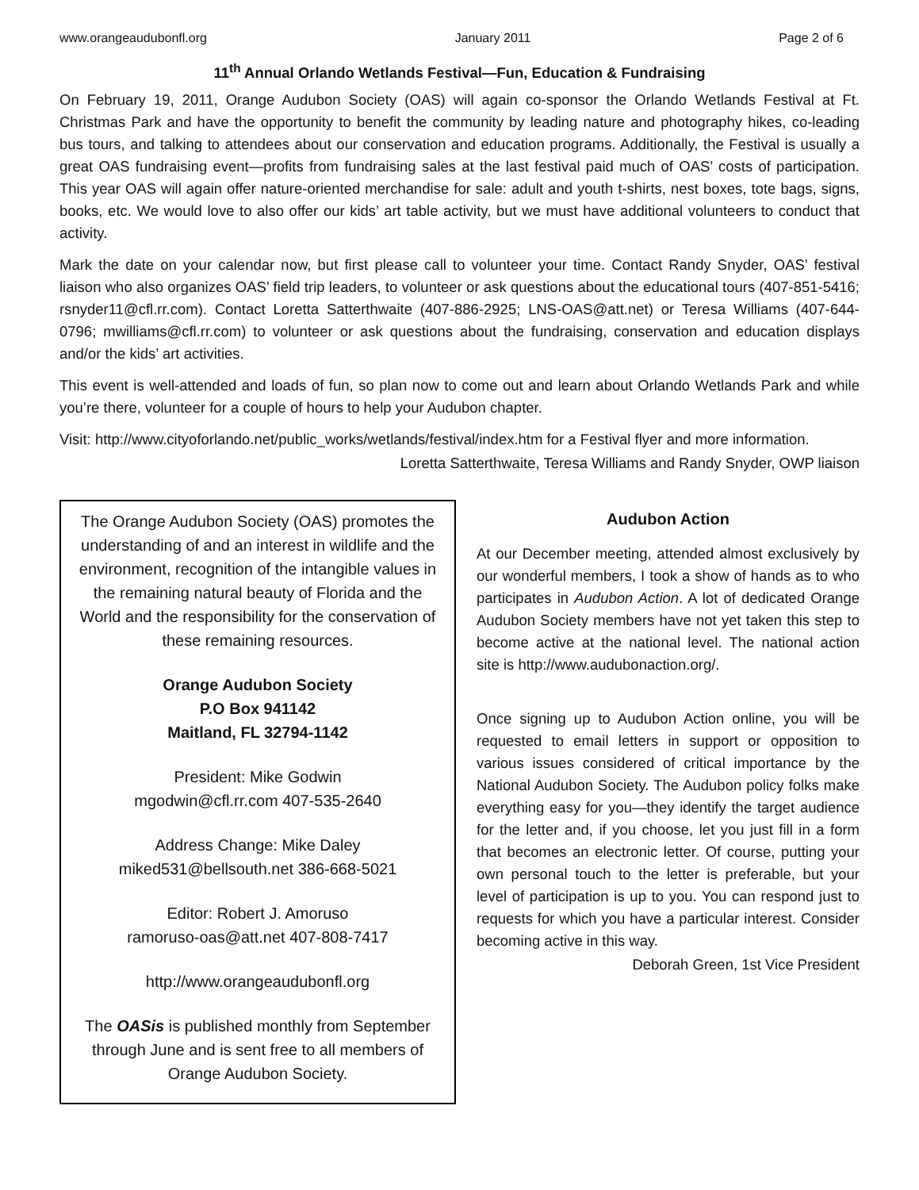www.orangeaudubonfl.org January 2011 Page 2 of 6
11<sup>th</sup> Annual Orlando Wetlands Festival—Fun, Education & Fundraising
On February 19, 2011, Orange Audubon Society (OAS) will again co-sponsor the Orlando Wetlands Festival at Ft. Christmas Park and have the opportunity to benefit the community by leading nature and photography hikes, co-leading bus tours, and talking to attendees about our conservation and education programs. Additionally, the Festival is usually a great OAS fundraising event—profits from fundraising sales at the last festival paid much of OAS’ costs of participation. This year OAS will again offer nature-oriented merchandise for sale: adult and youth t-shirts, nest boxes, tote bags, signs, books, etc. We would love to also offer our kids’ art table activity, but we must have additional volunteers to conduct that activity.
Mark the date on your calendar now, but first please call to volunteer your time. Contact Randy Snyder, OAS’ festival liaison who also organizes OAS’ field trip leaders, to volunteer or ask questions about the educational tours (407-851-5416; rsnyder11@cfl.rr.com). Contact Loretta Satterthwaite (407-886-2925; LNS-OAS@att.net) or Teresa Williams (407-644-0796; mwilliams@cfl.rr.com) to volunteer or ask questions about the fundraising, conservation and education displays and/or the kids’ art activities.
This event is well-attended and loads of fun, so plan now to come out and learn about Orlando Wetlands Park and while you’re there, volunteer for a couple of hours to help your Audubon chapter.
Visit: http://www.cityoforlando.net/public_works/wetlands/festival/index.htm for a Festival flyer and more information.
Loretta Satterthwaite, Teresa Williams and Randy Snyder, OWP liaison
The Orange Audubon Society (OAS) promotes the understanding of and an interest in wildlife and the environment, recognition of the intangible values in the remaining natural beauty of Florida and the World and the responsibility for the conservation of these remaining resources.
Orange Audubon Society
P.O Box 941142
Maitland, FL 32794-1142
President: Mike Godwin
mgodwin@cfl.rr.com 407-535-2640
Address Change: Mike Daley
miked531@bellsouth.net 386-668-5021
Editor: Robert J. Amoruso
ramoruso-oas@att.net 407-808-7417
http://www.orangeaudubonfl.org
The OASis is published monthly from September through June and is sent free to all members of Orange Audubon Society.
Audubon Action
At our December meeting, attended almost exclusively by our wonderful members, I took a show of hands as to who participates in Audubon Action. A lot of dedicated Orange Audubon Society members have not yet taken this step to become active at the national level. The national action site is http://www.audubonaction.org/.
Once signing up to Audubon Action online, you will be requested to email letters in support or opposition to various issues considered of critical importance by the National Audubon Society. The Audubon policy folks make everything easy for you—they identify the target audience for the letter and, if you choose, let you just fill in a form that becomes an electronic letter. Of course, putting your own personal touch to the letter is preferable, but your level of participation is up to you. You can respond just to requests for which you have a particular interest. Consider becoming active in this way.
Deborah Green, 1st Vice President